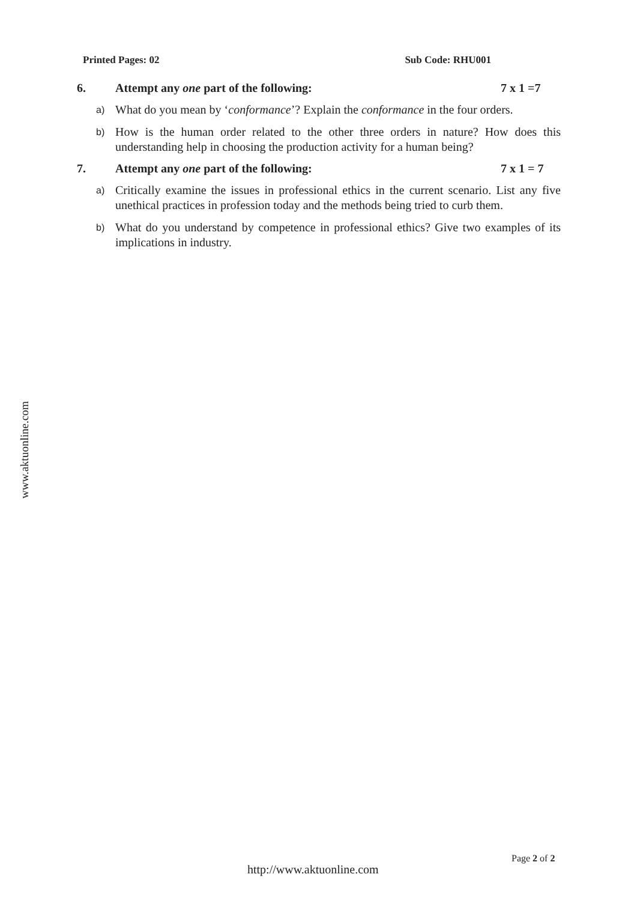Printed Pages: 02 Sub Code: RHU001
www.aktuonline.com
6. Attempt any one part of the following: 7 x 1 =7
a) What do you mean by ‘conformance’? Explain the conformance in the four orders.
b) How is the human order related to the other three orders in nature? How does this understanding help in choosing the production activity for a human being?
7. Attempt any one part of the following: 7 x 1 = 7
a) Critically examine the issues in professional ethics in the current scenario. List any five unethical practices in profession today and the methods being tried to curb them.
b) What do you understand by competence in professional ethics? Give two examples of its implications in industry.
Page 2 of 2
http://www.aktuonline.com